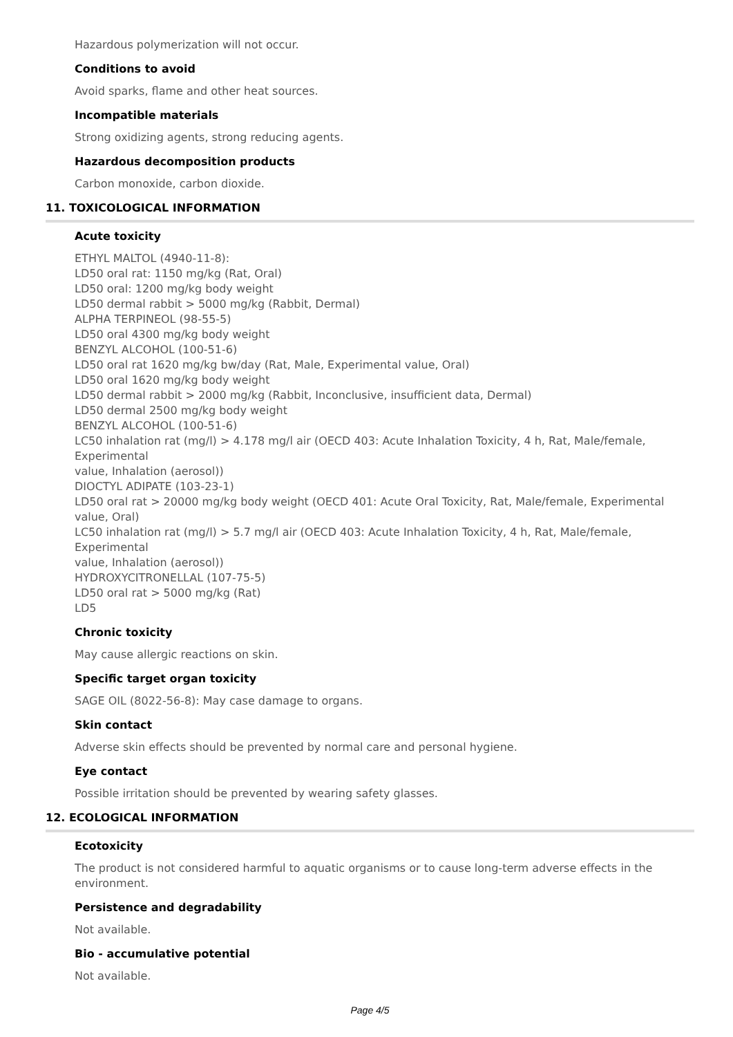Hazardous polymerization will not occur.
Conditions to avoid
Avoid sparks, flame and other heat sources.
Incompatible materials
Strong oxidizing agents, strong reducing agents.
Hazardous decomposition products
Carbon monoxide, carbon dioxide.
11. TOXICOLOGICAL INFORMATION
Acute toxicity
ETHYL MALTOL (4940-11-8):
LD50 oral rat: 1150 mg/kg (Rat, Oral)
LD50 oral: 1200 mg/kg body weight
LD50 dermal rabbit > 5000 mg/kg (Rabbit, Dermal)
ALPHA TERPINEOL (98-55-5)
LD50 oral 4300 mg/kg body weight
BENZYL ALCOHOL (100-51-6)
LD50 oral rat 1620 mg/kg bw/day (Rat, Male, Experimental value, Oral)
LD50 oral 1620 mg/kg body weight
LD50 dermal rabbit > 2000 mg/kg (Rabbit, Inconclusive, insufficient data, Dermal)
LD50 dermal 2500 mg/kg body weight
BENZYL ALCOHOL (100-51-6)
LC50 inhalation rat (mg/l) > 4.178 mg/l air (OECD 403: Acute Inhalation Toxicity, 4 h, Rat, Male/female, Experimental
value, Inhalation (aerosol))
DIOCTYL ADIPATE (103-23-1)
LD50 oral rat > 20000 mg/kg body weight (OECD 401: Acute Oral Toxicity, Rat, Male/female, Experimental value, Oral)
LC50 inhalation rat (mg/l) > 5.7 mg/l air (OECD 403: Acute Inhalation Toxicity, 4 h, Rat, Male/female, Experimental
value, Inhalation (aerosol))
HYDROXYCITRONELLAL (107-75-5)
LD50 oral rat > 5000 mg/kg (Rat)
LD5
Chronic toxicity
May cause allergic reactions on skin.
Specific target organ toxicity
SAGE OIL (8022-56-8): May case damage to organs.
Skin contact
Adverse skin effects should be prevented by normal care and personal hygiene.
Eye contact
Possible irritation should be prevented by wearing safety glasses.
12. ECOLOGICAL INFORMATION
Ecotoxicity
The product is not considered harmful to aquatic organisms or to cause long-term adverse effects in the environment.
Persistence and degradability
Not available.
Bio - accumulative potential
Not available.
Page 4/5